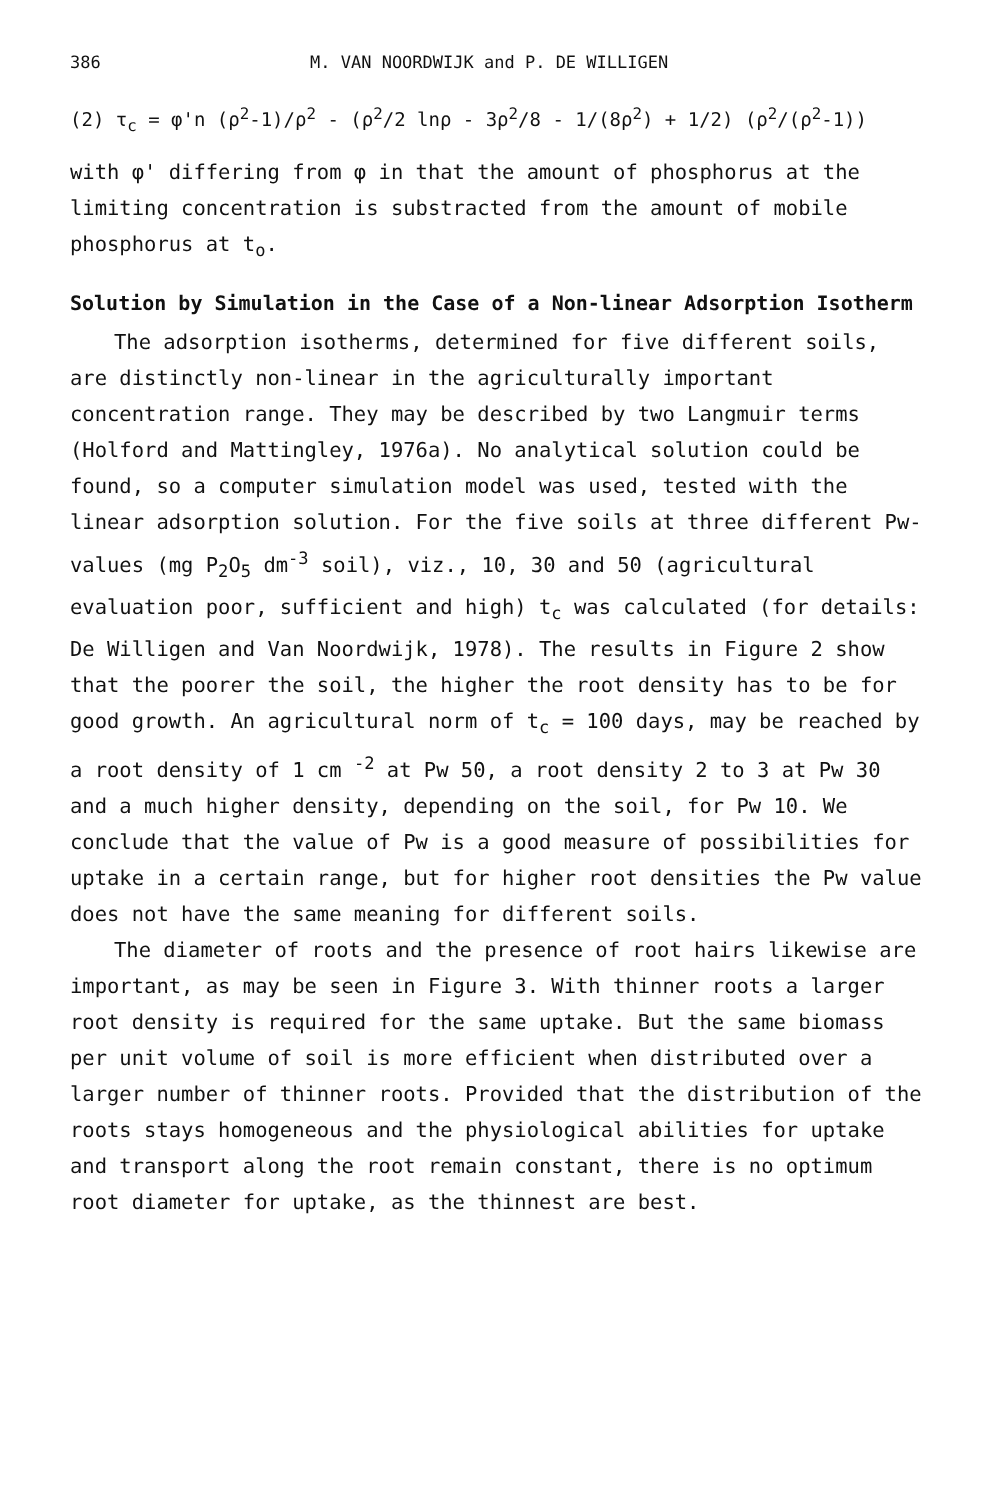386 M. VAN NOORDWIJK and P. DE WILLIGEN
(2) τ<sub>c</sub> = φ'n (ρ<sup>2</sup>-1)/ρ<sup>2</sup> - (ρ<sup>2</sup>/2 lnρ - 3ρ<sup>2</sup>/8 - 1/(8ρ<sup>2</sup>) + 1/2) (ρ<sup>2</sup>/(ρ<sup>2</sup>-1))
with φ' differing from φ in that the amount of phosphorus at the limiting concentration is substracted from the amount of mobile phosphorus at t<sub>o</sub>.
Solution by Simulation in the Case of a Non-linear Adsorption Isotherm
The adsorption isotherms, determined for five different soils, are distinctly non-linear in the agriculturally important concentration range. They may be described by two Langmuir terms (Holford and Mattingley, 1976a). No analytical solution could be found, so a computer simulation model was used, tested with the linear adsorption solution. For the five soils at three different Pw-values (mg P<sub>2</sub>O<sub>5</sub> dm<sup>-3</sup> soil), viz., 10, 30 and 50 (agricultural evaluation poor, sufficient and high) t<sub>c</sub> was calculated (for details: De Willigen and Van Noordwijk, 1978). The results in Figure 2 show that the poorer the soil, the higher the root density has to be for good growth. An agricultural norm of t<sub>c</sub> = 100 days, may be reached by a root density of 1 cm <sup>-2</sup> at Pw 50, a root density 2 to 3 at Pw 30 and a much higher density, depending on the soil, for Pw 10. We conclude that the value of Pw is a good measure of possibilities for uptake in a certain range, but for higher root densities the Pw value does not have the same meaning for different soils.
The diameter of roots and the presence of root hairs likewise are important, as may be seen in Figure 3. With thinner roots a larger root density is required for the same uptake. But the same biomass per unit volume of soil is more efficient when distributed over a larger number of thinner roots. Provided that the distribution of the roots stays homogeneous and the physiological abilities for uptake and transport along the root remain constant, there is no optimum root diameter for uptake, as the thinnest are best.